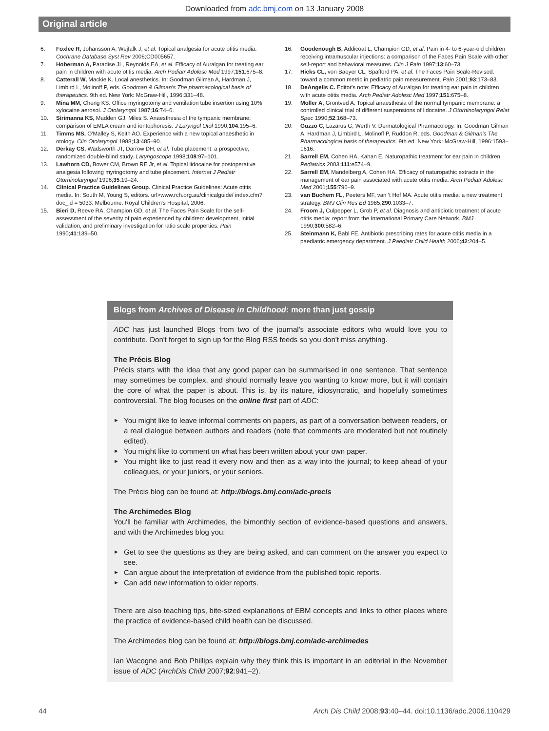Downloaded from adc.bmj.com on 13 January 2008
Original article
6. Foxlee R, Johansson A, Wejfalk J, et al. Topical analgesia for acute otitis media. Cochrane Database Syst Rev 2006;CD005657.
7. Hoberman A, Paradise JL, Reynolds EA, et al. Efficacy of Auralgan for treating ear pain in children with acute otitis media. Arch Pediatr Adolesc Med 1997;151:675–8.
8. Catterall W, Mackie K. Local anesthetics. In: Goodman Gilman A, Hardman J, Limbird L, Molinoff P, eds. Goodman & Gilman's The pharmacological basis of therapeutics. 9th ed. New York: McGraw-Hill, 1996:331–48.
9. Mina MM, Cheng KS. Office myringotomy and ventilation tube insertion using 10% xylocaine aerosol. J Otolaryngol 1987;16:74–6.
10. Sirimanna KS, Madden GJ, Miles S. Anaesthesia of the tympanic membrane: comparison of EMLA cream and iontophoresis. J Laryngol Otol 1990;104:195–6.
11. Timms MS, O'Malley S, Keith AO. Experience with a new topical anaesthetic in otology. Clin Otolaryngol 1988;13:485–90.
12. Derkay CS, Wadsworth JT, Darrow DH, et al. Tube placement: a prospective, randomized double-blind study. Laryngoscope 1998;108:97–101.
13. Lawhorn CD, Bower CM, Brown RE Jr, et al. Topical lidocaine for postoperative analgesia following myringotomy and tube placement. Internat J Pediatr Otorhinolaryngol 1996;35:19–24.
14. Clinical Practice Guidelines Group. Clinical Practice Guidelines: Acute otitis media. In: South M, Young S, editors. url>www.rch.org.au/clinicalguide/ index.cfm?doc_id = 5033. Melbourne: Royal Children's Hospital, 2006.
15. Bieri D, Reeve RA, Champion GD, et al. The Faces Pain Scale for the self-assessment of the severity of pain experienced by children: development, initial validation, and preliminary investigation for ratio scale properties. Pain 1990;41:139–50.
16. Goodenough B, Addicoat L, Champion GD, et al. Pain in 4- to 6-year-old children receiving intramuscular injections: a comparison of the Faces Pain Scale with other self-report and behavioral measures. Clin J Pain 1997;13:60–73.
17. Hicks CL, von Baeyer CL, Spafford PA, et al. The Faces Pain Scale-Revised: toward a common metric in pediatric pain measurement. Pain 2001;93:173–83.
18. DeAngelis C. Editor's note: Efficacy of Auralgan for treating ear pain in children with acute otitis media. Arch Pediatr Adolesc Med 1997;151:675–8.
19. Moller A, Grontved A. Topical anaesthesia of the normal tympanic membrane: a controlled clinical trial of different suspensions of lidocaine. J Otorhinolaryngol Relat Spec 1990;52:168–73.
20. Guzzo C, Lazarus G, Werth V. Dermatological Pharmacology. In: Goodman Gilman A, Hardman J, Limbird L, Molinoff P, Ruddon R, eds. Goodman & Gilman's The Pharmacological basis of therapeutics. 9th ed. New York: McGraw-Hill, 1996:1593–1616.
21. Sarrell EM, Cohen HA, Kahan E. Naturopathic treatment for ear pain in children. Pediatrics 2003;111:e574–9.
22. Sarrell EM, Mandelberg A, Cohen HA. Efficacy of naturopathic extracts in the management of ear pain associated with acute otitis media. Arch Pediatr Adolesc Med 2001;155:796–9.
23. van Buchem FL, Peeters MF, van 't Hof MA. Acute otitis media: a new treatment strategy. BMJ Clin Res Ed 1985;290:1033–7.
24. Froom J, Culpepper L, Grob P, et al. Diagnosis and antibiotic treatment of acute otitis media: report from the International Primary Care Network. BMJ 1990;300:582–6.
25. Steinmann K, Babl FE. Antibiotic prescribing rates for acute otitis media in a paediatric emergency department. J Paediatr Child Health 2006;42:204–5.
Blogs from Archives of Disease in Childhood: more than just gossip
ADC has just launched Blogs from two of the journal's associate editors who would love you to contribute. Don't forget to sign up for the Blog RSS feeds so you don't miss anything.
The Précis Blog
Précis starts with the idea that any good paper can be summarised in one sentence. That sentence may sometimes be complex, and should normally leave you wanting to know more, but it will contain the core of what the paper is about. This is, by its nature, idiosyncratic, and hopefully sometimes controversial. The blog focuses on the online first part of ADC:
►
You might like to leave informal comments on papers, as part of a conversation between readers, or a real dialogue between authors and readers (note that comments are moderated but not routinely edited).
►
You might like to comment on what has been written about your own paper.
►
You might like to just read it every now and then as a way into the journal; to keep ahead of your colleagues, or your juniors, or your seniors.
The Précis blog can be found at: http://blogs.bmj.com/adc-precis
The Archimedes Blog
You'll be familiar with Archimedes, the bimonthly section of evidence-based questions and answers, and with the Archimedes blog you:
►
Get to see the questions as they are being asked, and can comment on the answer you expect to see.
►
Can argue about the interpretation of evidence from the published topic reports.
►
Can add new information to older reports.
There are also teaching tips, bite-sized explanations of EBM concepts and links to other places where the practice of evidence-based child health can be discussed.
The Archimedes blog can be found at: http://blogs.bmj.com/adc-archimedes
Ian Wacogne and Bob Phillips explain why they think this is important in an editorial in the November issue of ADC (ArchDis Child 2007;92:941–2).
44 Arch Dis Child 2008;93:40–44. doi:10.1136/adc.2006.110429